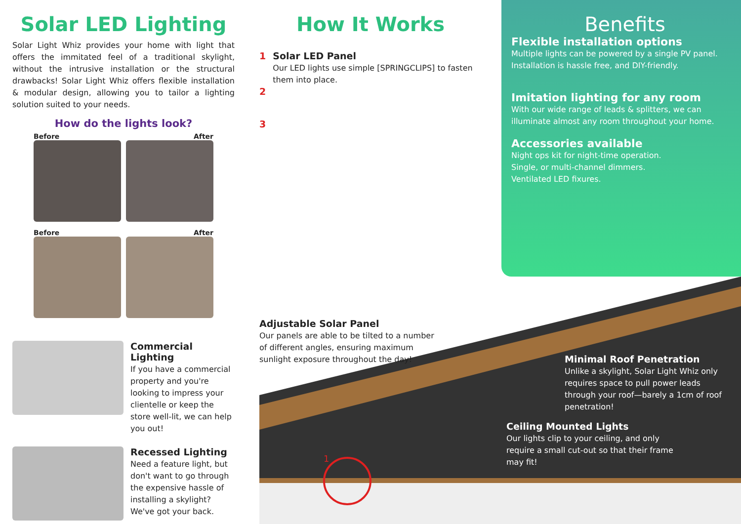Solar LED Lighting
Solar Light Whiz provides your home with light that offers the immitated feel of a traditional skylight, without the intrusive installation or the structural drawbacks! Solar Light Whiz offers flexible installation & modular design, allowing you to tailor a lighting solution suited to your needs.
How do the lights look?
Before After
Before After
Commercial Lighting
If you have a commercial property and you're looking to impress your clientelle or keep the store well-lit, we can help you out!
Recessed Lighting
Need a feature light, but don't want to go through the expensive hassle of installing a skylight? We've got your back.
How It Works
1 Solar LED Panel
Our LED lights use simple [SPRINGCLIPS] to fasten them into place.
2
3
Benefits
Flexible installation options
Multiple lights can be powered by a single PV panel. Installation is hassle free, and DIY-friendly.
Imitation lighting for any room
With our wide range of leads & splitters, we can illuminate almost any room throughout your home.
Accessories available
Night ops kit for night-time operation.
Single, or multi-channel dimmers.
Ventilated LED fixures.
Adjustable Solar Panel
Our panels are able to be tilted to a number of different angles, ensuring maximum sunlight exposure throughout the day!
Minimal Roof Penetration
Unlike a skylight, Solar Light Whiz only requires space to pull power leads through your roof—barely a 1cm of roof penetration!
Ceiling Mounted Lights
Our lights clip to your ceiling, and only require a small cut-out so that their frame may fit!
1